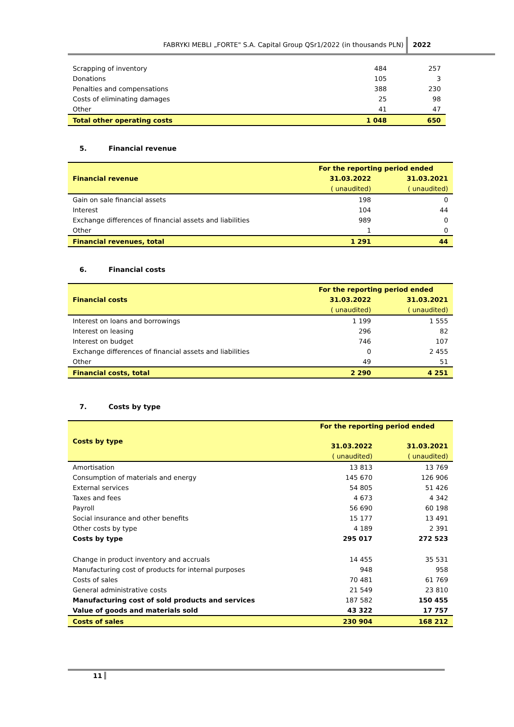FABRYKI MEBLI „FORTE" S.A. Capital Group QSr1/2022 (in thousands PLN) 2022
| Scrapping of inventory | 484 | 257 |
| Donations | 105 | 3 |
| Penalties and compensations | 388 | 230 |
| Costs of eliminating damages | 25 | 98 |
| Other | 41 | 47 |
| Total other operating costs | 1 048 | 650 |
5. Financial revenue
| Financial revenue | For the reporting period ended | |
| --- | --- | --- |
| | 31.03.2022 | 31.03.2021 |
| | ( unaudited) | ( unaudited) |
| Gain on sale financial assets | 198 | 0 |
| Interest | 104 | 44 |
| Exchange differences of financial assets and liabilities | 989 | 0 |
| Other | 1 | 0 |
| Financial revenues, total | 1 291 | 44 |
6. Financial costs
| Financial costs | For the reporting period ended | |
| --- | --- | --- |
| | 31.03.2022 | 31.03.2021 |
| | ( unaudited) | ( unaudited) |
| Interest on loans and borrowings | 1 199 | 1 555 |
| Interest on leasing | 296 | 82 |
| Interest on budget | 746 | 107 |
| Exchange differences of financial assets and liabilities | 0 | 2 455 |
| Other | 49 | 51 |
| Financial costs, total | 2 290 | 4 251 |
7. Costs by type
| Costs by type | For the reporting period ended | |
| --- | --- | --- |
| | 31.03.2022 | 31.03.2021 |
| | ( unaudited) | ( unaudited) |
| Amortisation | 13 813 | 13 769 |
| Consumption of materials and energy | 145 670 | 126 906 |
| External services | 54 805 | 51 426 |
| Taxes and fees | 4 673 | 4 342 |
| Payroll | 56 690 | 60 198 |
| Social insurance and other benefits | 15 177 | 13 491 |
| Other costs by type | 4 189 | 2 391 |
| Costs by type | 295 017 | 272 523 |
| Change in product inventory and accruals | 14 455 | 35 531 |
| Manufacturing cost of products for internal purposes | 948 | 958 |
| Costs of sales | 70 481 | 61 769 |
| General administrative costs | 21 549 | 23 810 |
| Manufacturing cost of sold products and services | 187 582 | 150 455 |
| Value of goods and materials sold | 43 322 | 17 757 |
| Costs of sales | 230 904 | 168 212 |
11